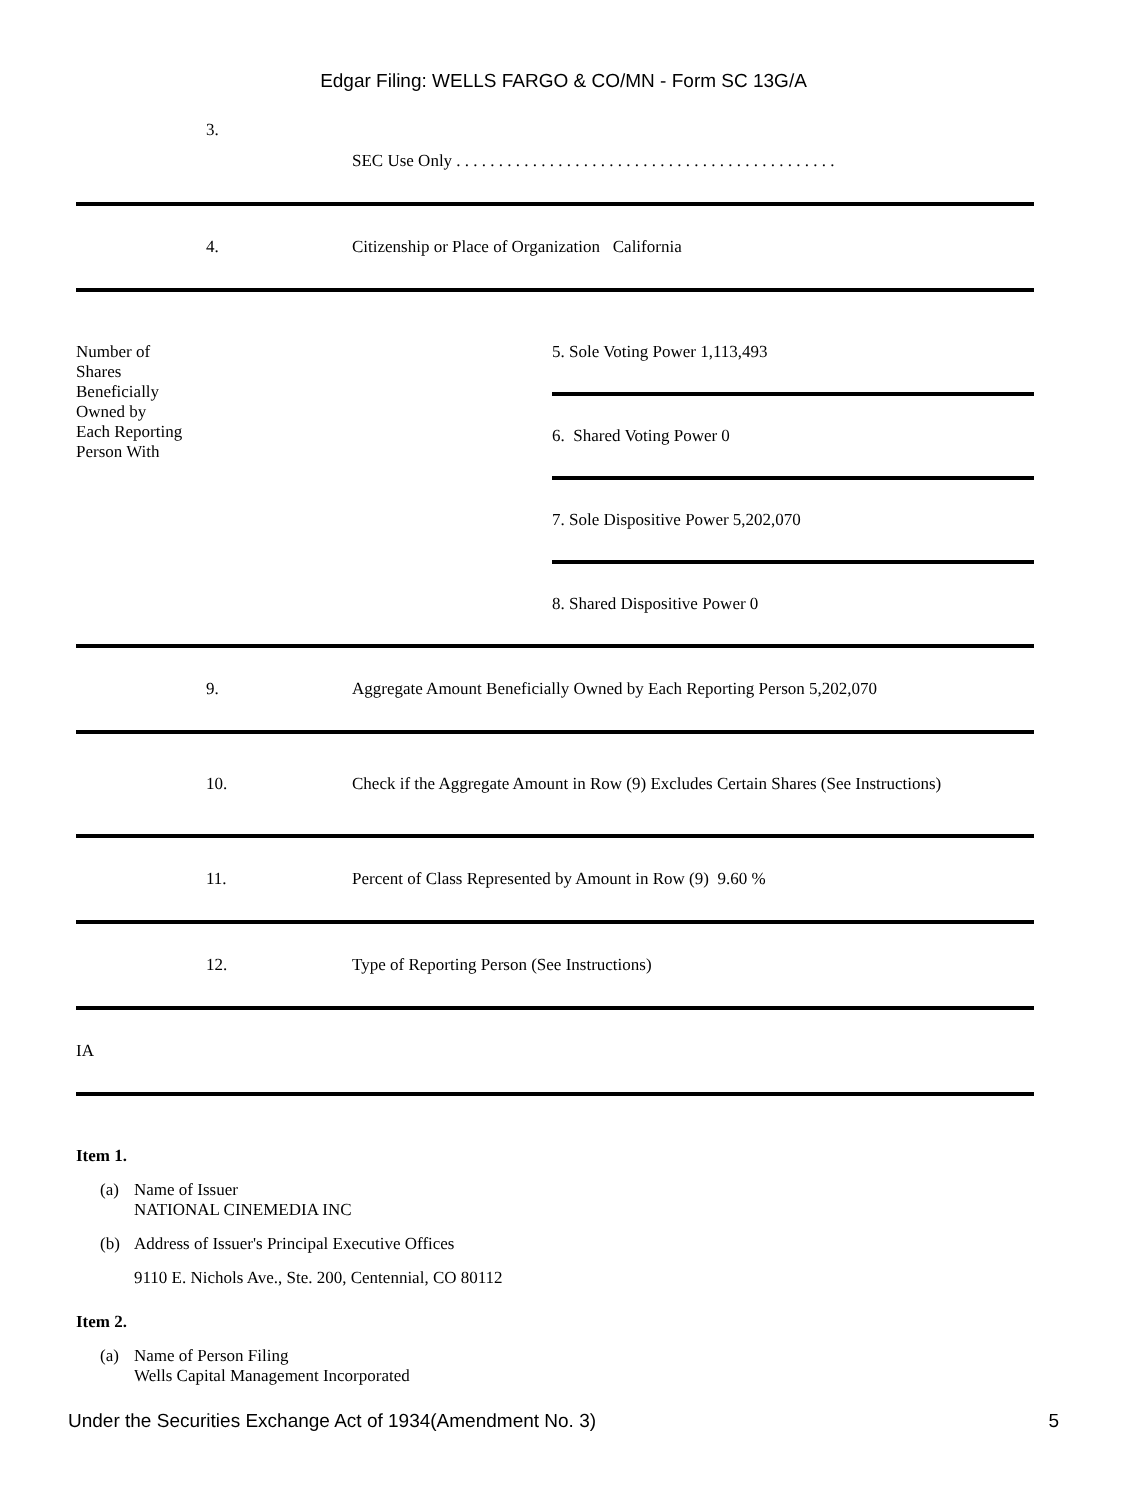Edgar Filing: WELLS FARGO & CO/MN - Form SC 13G/A
| 3. | SEC Use Only . . . . . . . . . . . . . . . . . . . . . . . . . . . . . . . . . . . . . . . . . . . . . |
| 4. | Citizenship or Place of Organization California |
| Number of Shares Beneficially Owned by Each Reporting Person With | / 5. Sole Voting Power 1,113,493 / / 6. Shared Voting Power 0 / / 7. Sole Dispositive Power 5,202,070 / / 8. Shared Dispositive Power 0 / |
| 9. | Aggregate Amount Beneficially Owned by Each Reporting Person 5,202,070 |
| 10. | Check if the Aggregate Amount in Row (9) Excludes Certain Shares (See Instructions) |
| 11. | Percent of Class Represented by Amount in Row (9) 9.60 % |
| 12. | Type of Reporting Person (See Instructions) |
| IA | |
Item 1.
(a) Name of Issuer
NATIONAL CINEMEDIA INC
(b) Address of Issuer's Principal Executive Offices
9110 E. Nichols Ave., Ste. 200, Centennial, CO 80112
Item 2.
(a) Name of Person Filing
Wells Capital Management Incorporated
Under the Securities Exchange Act of 1934(Amendment No. 3) 5